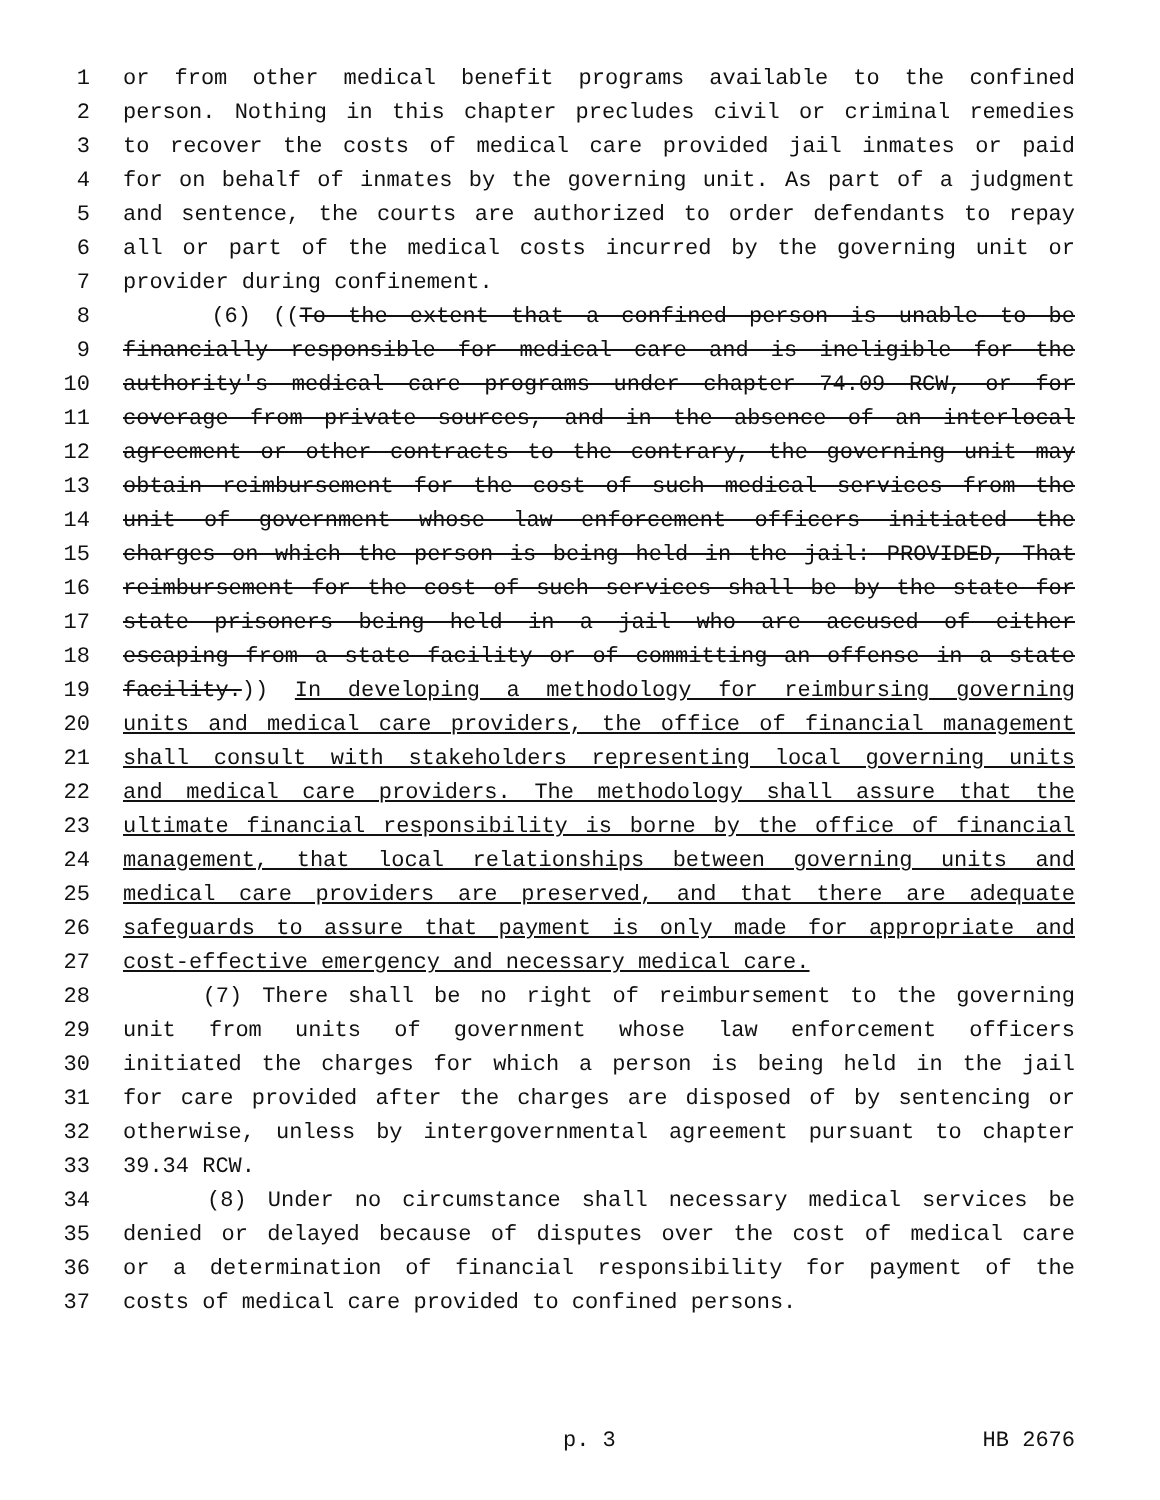1 or from other medical benefit programs available to the confined
2 person. Nothing in this chapter precludes civil or criminal remedies
3 to recover the costs of medical care provided jail inmates or paid
4 for on behalf of inmates by the governing unit. As part of a judgment
5 and sentence, the courts are authorized to order defendants to repay
6 all or part of the medical costs incurred by the governing unit or
7 provider during confinement.
8 (6) ((To the extent that a confined person is unable to be
9 financially responsible for medical care and is ineligible for the
10 authority's medical care programs under chapter 74.09 RCW, or for
11 coverage from private sources, and in the absence of an interlocal
12 agreement or other contracts to the contrary, the governing unit may
13 obtain reimbursement for the cost of such medical services from the
14 unit of government whose law enforcement officers initiated the
15 charges on which the person is being held in the jail: PROVIDED, That
16 reimbursement for the cost of such services shall be by the state for
17 state prisoners being held in a jail who are accused of either
18 escaping from a state facility or of committing an offense in a state
19 facility.)) In developing a methodology for reimbursing governing
20 units and medical care providers, the office of financial management
21 shall consult with stakeholders representing local governing units
22 and medical care providers. The methodology shall assure that the
23 ultimate financial responsibility is borne by the office of financial
24 management, that local relationships between governing units and
25 medical care providers are preserved, and that there are adequate
26 safeguards to assure that payment is only made for appropriate and
27 cost-effective emergency and necessary medical care.
28 (7) There shall be no right of reimbursement to the governing
29 unit from units of government whose law enforcement officers
30 initiated the charges for which a person is being held in the jail
31 for care provided after the charges are disposed of by sentencing or
32 otherwise, unless by intergovernmental agreement pursuant to chapter
33 39.34 RCW.
34 (8) Under no circumstance shall necessary medical services be
35 denied or delayed because of disputes over the cost of medical care
36 or a determination of financial responsibility for payment of the
37 costs of medical care provided to confined persons.
p. 3 HB 2676